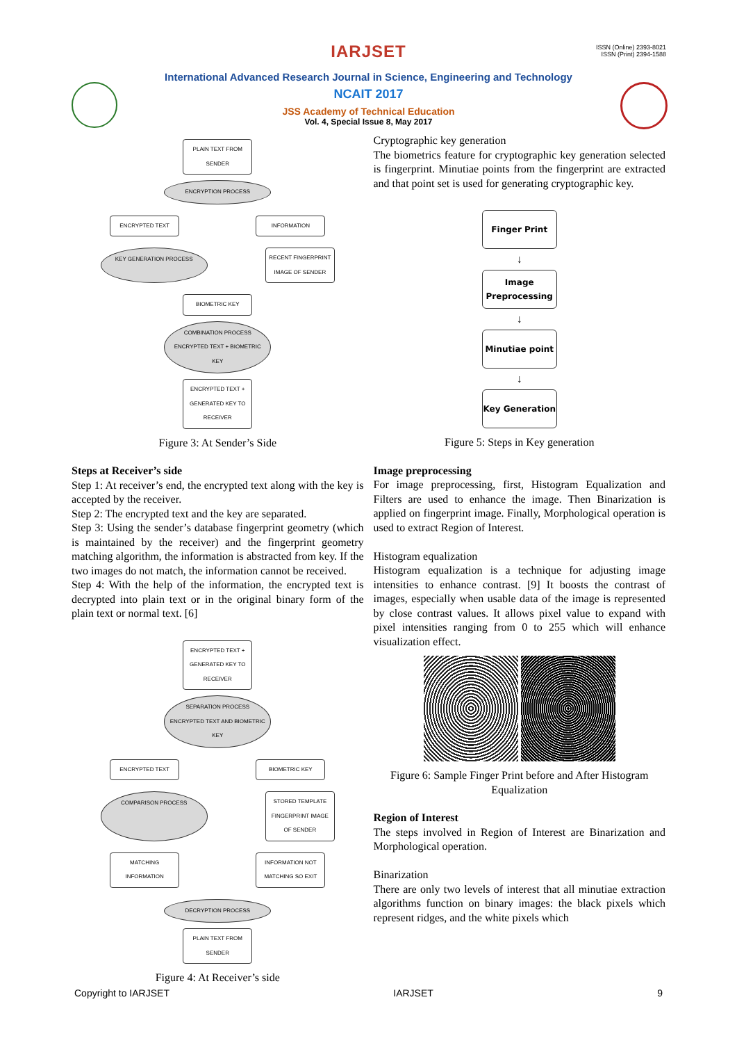ISSN (Online) 2393-8021
ISSN (Print) 2394-1588
IARJSET
International Advanced Research Journal in Science, Engineering and Technology
NCAIT 2017
JSS Academy of Technical Education
Vol. 4, Special Issue 8, May 2017
PLAIN TEXT FROM SENDER
ENCRYPTION PROCESS
ENCRYPTED TEXT INFORMATION
KEY GENERATION PROCESS RECENT FINGERPRINT IMAGE OF SENDER
BIOMETRIC KEY
COMBINATION PROCESS ENCRYPTED TEXT + BIOMETRIC KEY
ENCRYPTED TEXT + GENERATED KEY TO RECEIVER
Figure 3: At Sender’s Side
Steps at Receiver’s side
Step 1: At receiver’s end, the encrypted text along with the key is accepted by the receiver.
Step 2: The encrypted text and the key are separated.
Step 3: Using the sender’s database fingerprint geometry (which is maintained by the receiver) and the fingerprint geometry matching algorithm, the information is abstracted from key. If the two images do not match, the information cannot be received.
Step 4: With the help of the information, the encrypted text is decrypted into plain text or in the original binary form of the plain text or normal text. [6]
ENCRYPTED TEXT + GENERATED KEY TO RECEIVER
SEPARATION PROCESS ENCRYPTED TEXT AND BIOMETRIC KEY
ENCRYPTED TEXT BIOMETRIC KEY
COMPARISON PROCESS STORED TEMPLATE FINGERPRINT IMAGE OF SENDER
MATCHING INFORMATION
INFORMATION NOT MATCHING SO EXIT
DECRYPTION PROCESS
PLAIN TEXT FROM SENDER
Figure 4: At Receiver’s side
Cryptographic key generation
The biometrics feature for cryptographic key generation selected is fingerprint. Minutiae points from the fingerprint are extracted and that point set is used for generating cryptographic key.
Finger Print
↓
Image Preprocessing
↓
Minutiae point
↓
Key Generation
Figure 5: Steps in Key generation
Image preprocessing
For image preprocessing, first, Histogram Equalization and Filters are used to enhance the image. Then Binarization is applied on fingerprint image. Finally, Morphological operation is used to extract Region of Interest.
Histogram equalization
Histogram equalization is a technique for adjusting image intensities to enhance contrast. [9] It boosts the contrast of images, especially when usable data of the image is represented by close contrast values. It allows pixel value to expand with pixel intensities ranging from 0 to 255 which will enhance visualization effect.
Figure 6: Sample Finger Print before and After Histogram Equalization
Region of Interest
The steps involved in Region of Interest are Binarization and Morphological operation.
Binarization
There are only two levels of interest that all minutiae extraction algorithms function on binary images: the black pixels which represent ridges, and the white pixels which
Copyright to IARJSET IARJSET 9